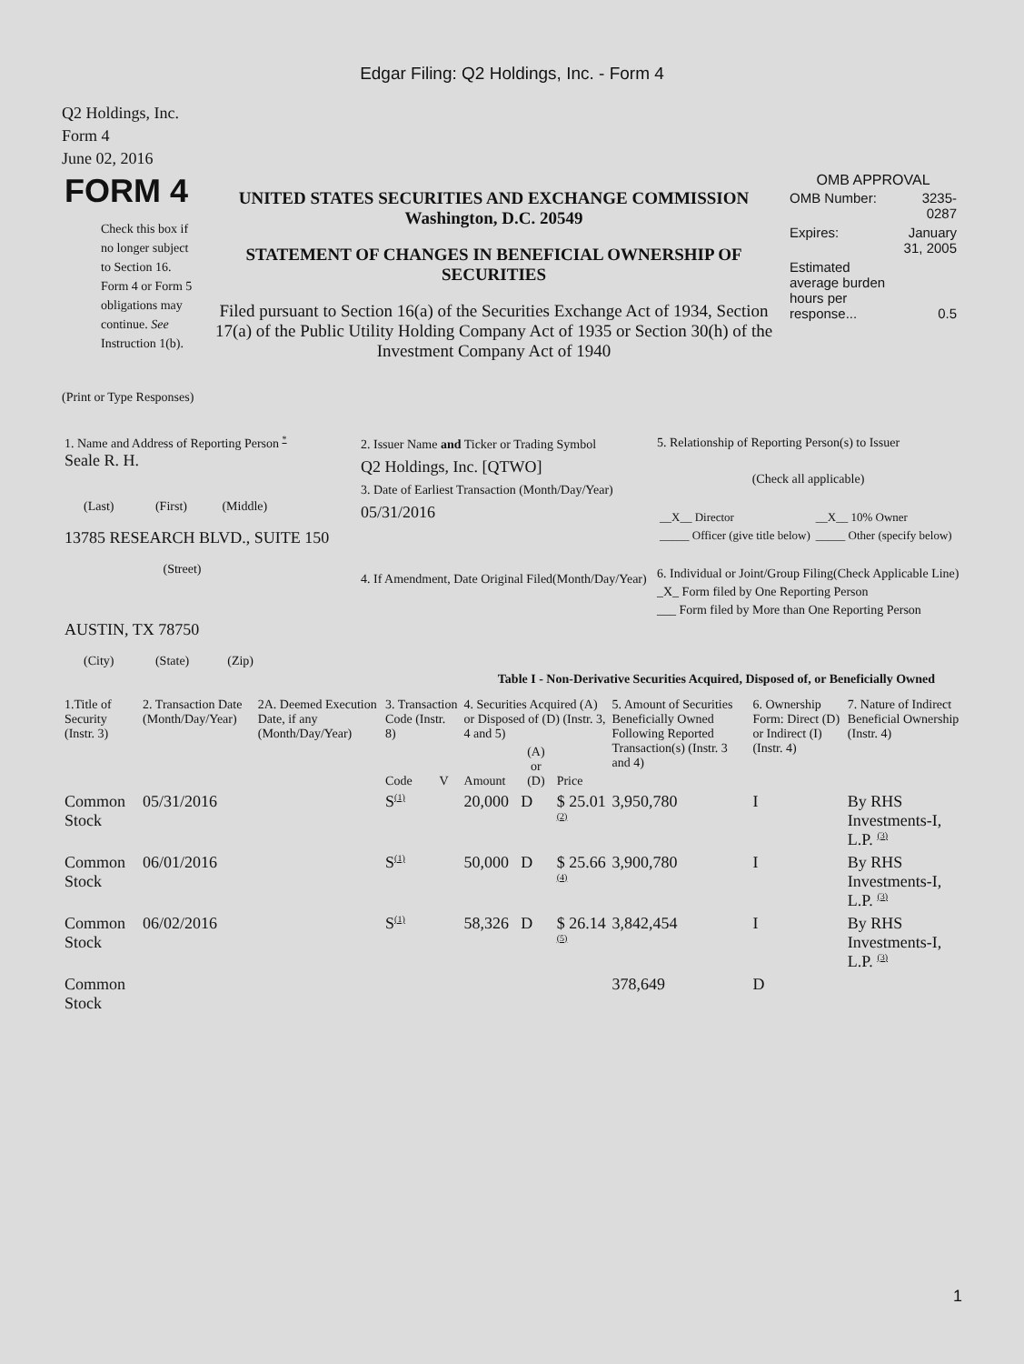Edgar Filing: Q2 Holdings, Inc. - Form 4
Q2 Holdings, Inc.
Form 4
June 02, 2016
| FORM 4 Check this box if no longer subject to Section 16. Form 4 or Form 5 obligations may continue. See Instruction 1(b). | UNITED STATES SECURITIES AND EXCHANGE COMMISSION Washington, D.C. 20549 STATEMENT OF CHANGES IN BENEFICIAL OWNERSHIP OF SECURITIES Filed pursuant to Section 16(a) of the Securities Exchange Act of 1934, Section 17(a) of the Public Utility Holding Company Act of 1935 or Section 30(h) of the Investment Company Act of 1940 | OMB APPROVAL / OMB Number: / 3235-0287 / / Expires: / January 31, 2005 / / Estimated average burden hours per response... / 0.5 / |
(Print or Type Responses)
| 1. Name and Address of Reporting Person <sup>*</sup> Seale R. H. (Last) (First) (Middle) 13785 RESEARCH BLVD., SUITE 150 (Street) AUSTIN, TX 78750 (City) (State) (Zip) | 2. Issuer Name and Ticker or Trading Symbol Q2 Holdings, Inc. [QTWO] 3. Date of Earliest Transaction (Month/Day/Year) 05/31/2016 4. If Amendment, Date Original Filed(Month/Day/Year) | 5. Relationship of Reporting Person(s) to Issuer (Check all applicable) / __X__ Director _____ Officer (give title below) / __X__ 10% Owner _____ Other (specify below) / 6. Individual or Joint/Group Filing(Check Applicable Line) _X_ Form filed by One Reporting Person ___ Form filed by More than One Reporting Person |
Table I - Non-Derivative Securities Acquired, Disposed of, or Beneficially Owned
| 1.Title of Security (Instr. 3) | 2. Transaction Date (Month/Day/Year) | 2A. Deemed Execution Date, if any (Month/Day/Year) | 3. Transaction Code (Instr. 8) | | 4. Securities Acquired (A) or Disposed of (D) (Instr. 3, 4 and 5) | | | 5. Amount of Securities Beneficially Owned Following Reported Transaction(s) (Instr. 3 and 4) | 6. Ownership Form: Direct (D) or Indirect (I) (Instr. 4) | 7. Nature of Indirect Beneficial Ownership (Instr. 4) |
| --- | --- | --- | --- | --- | --- | --- | --- | --- | --- | --- |
| | | | Code | V | Amount | (A) or (D) | Price | | | |
| Common Stock | 05/31/2016 | | S<sup>(1)</sup> | | 20,000 | D | $ 25.01 <sup>(2)</sup> | 3,950,780 | I | By RHS Investments-I, L.P. <sup>(3)</sup> |
| Common Stock | 06/01/2016 | | S<sup>(1)</sup> | | 50,000 | D | $ 25.66 <sup>(4)</sup> | 3,900,780 | I | By RHS Investments-I, L.P. <sup>(3)</sup> |
| Common Stock | 06/02/2016 | | S<sup>(1)</sup> | | 58,326 | D | $ 26.14 <sup>(5)</sup> | 3,842,454 | I | By RHS Investments-I, L.P. <sup>(3)</sup> |
| Common Stock | | | | | | | | 378,649 | D | |
1